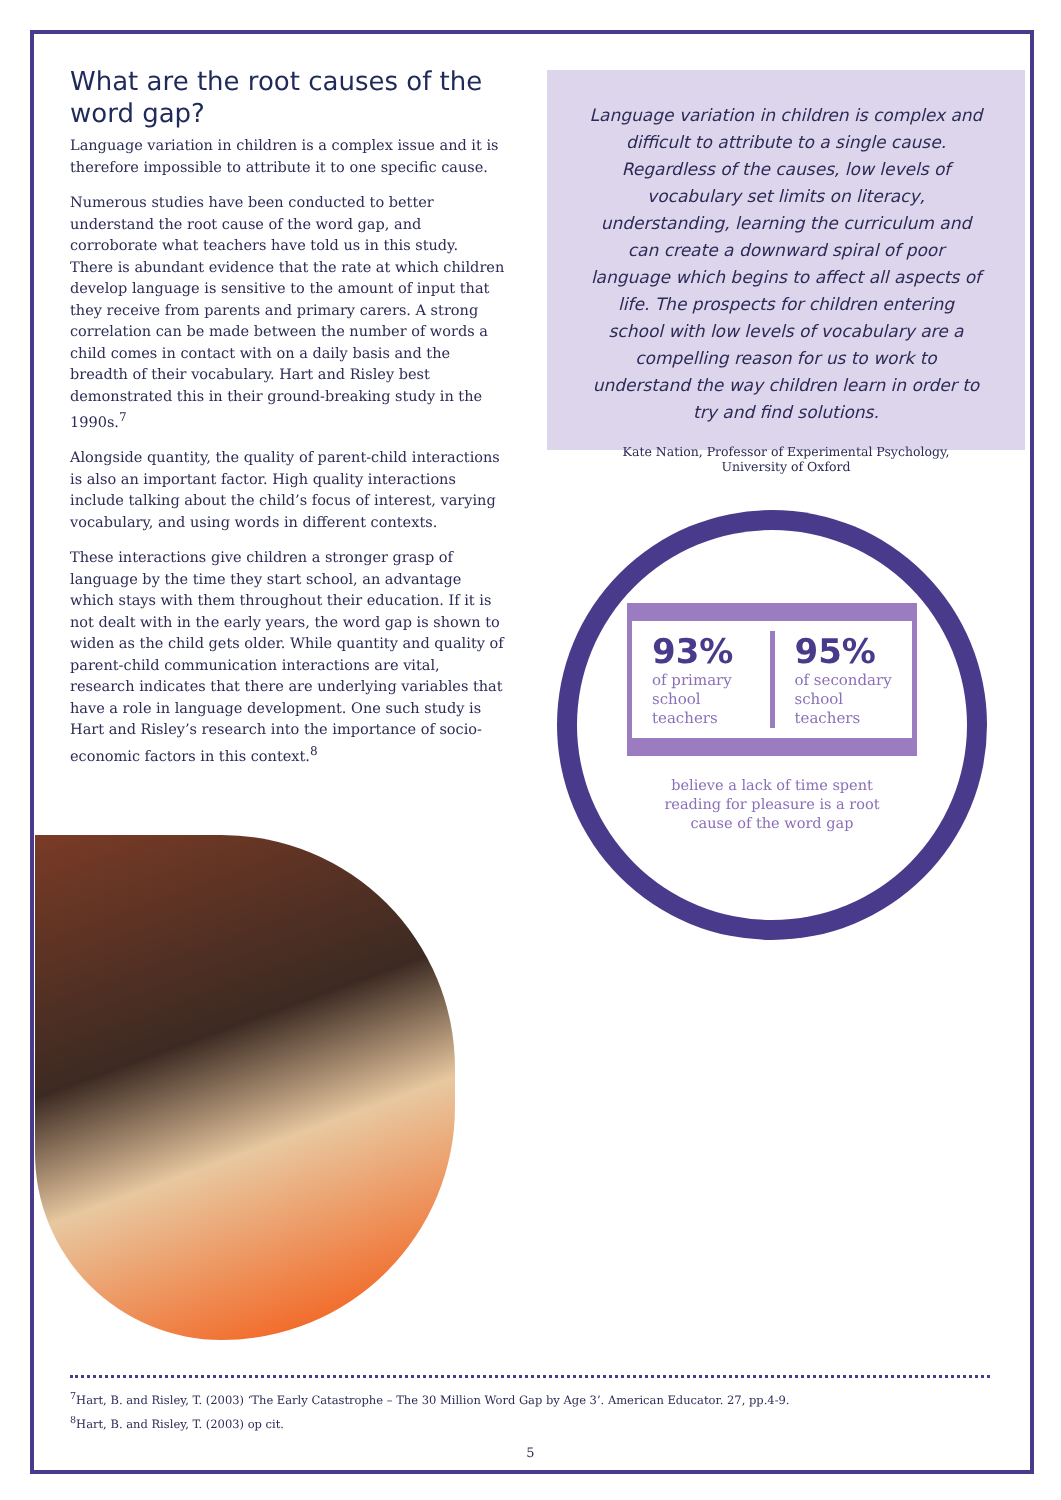What are the root causes of the word gap?
Language variation in children is a complex issue and it is therefore impossible to attribute it to one specific cause.
Numerous studies have been conducted to better understand the root cause of the word gap, and corroborate what teachers have told us in this study. There is abundant evidence that the rate at which children develop language is sensitive to the amount of input that they receive from parents and primary carers. A strong correlation can be made between the number of words a child comes in contact with on a daily basis and the breadth of their vocabulary. Hart and Risley best demonstrated this in their ground-breaking study in the 1990s.<sup>7</sup>
Alongside quantity, the quality of parent-child interactions is also an important factor. High quality interactions include talking about the child’s focus of interest, varying vocabulary, and using words in different contexts.
These interactions give children a stronger grasp of language by the time they start school, an advantage which stays with them throughout their education. If it is not dealt with in the early years, the word gap is shown to widen as the child gets older. While quantity and quality of parent-child communication interactions are vital, research indicates that there are underlying variables that have a role in language development. One such study is Hart and Risley’s research into the importance of socio-economic factors in this context.<sup>8</sup>
Language variation in children is complex and difficult to attribute to a single cause. Regardless of the causes, low levels of vocabulary set limits on literacy, understanding, learning the curriculum and can create a downward spiral of poor language which begins to affect all aspects of life. The prospects for children entering school with low levels of vocabulary are a compelling reason for us to work to understand the way children learn in order to try and find solutions.
Kate Nation, Professor of Experimental Psychology,
University of Oxford
93%
of primary school teachers
95%
of secondary school teachers
believe a lack of time spent reading for pleasure is a root cause of the word gap
<sup>7</sup> Hart, B. and Risley, T. (2003) ‘The Early Catastrophe – The 30 Million Word Gap by Age 3’. American Educator. 27, pp.4-9.
<sup>8</sup> Hart, B. and Risley, T. (2003) op cit.
5